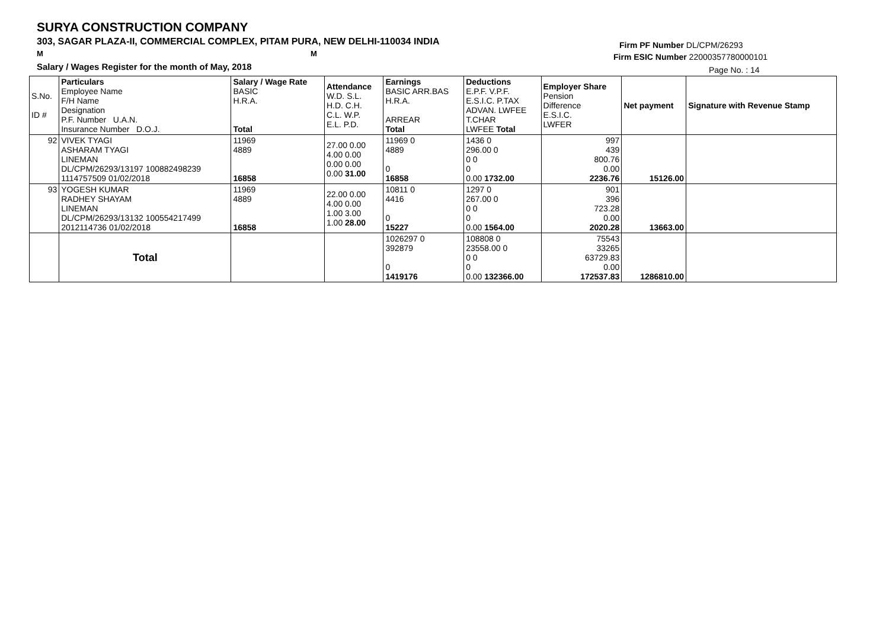SURYA CONSTRUCTION COMPANY
303, SAGAR PLAZA-II, COMMERCIAL COMPLEX, PITAM PURA, NEW DELHI-110034 INDIA
M M
Salary / Wages Register for the month of May, 2018
Firm PF Number DL/CPM/26293
Firm ESIC Number 22000357780000101
Page No. : 14
| S.No. ID # | Particulars Employee Name F/H Name Designation P.F. Number U.A.N. Insurance Number D.O.J. | Salary / Wage Rate BASIC H.R.A. Total | Attendance W.D. S.L. H.D. C.H. C.L. W.P. E.L. P.D. | Earnings BASIC ARR.BAS H.R.A. ARREAR Total | Deductions E.P.F. V.P.F. E.S.I.C. P.TAX ADVAN. LWFEE T.CHAR LWFEE Total | Employer Share Pension Difference E.S.I.C. LWFER | Net payment | Signature with Revenue Stamp |
| 92 | VIVEK TYAGI ASHARAM TYAGI LINEMAN DL/CPM/26293/13197 100882498239 1114757509 01/02/2018 | 11969 4889 16858 | 27.00 0.00 4.00 0.00 0.00 0.00 0.00 31.00 | 11969 0 4889 0 16858 | 1436 0 296.00 0 0 0 0 0.00 1732.00 | 997 439 800.76 0.00 2236.76 | 15126.00 | |
| 93 | YOGESH KUMAR RADHEY SHAYAM LINEMAN DL/CPM/26293/13132 100554217499 2012114736 01/02/2018 | 11969 4889 16858 | 22.00 0.00 4.00 0.00 1.00 3.00 1.00 28.00 | 10811 0 4416 0 15227 | 1297 0 267.00 0 0 0 0 0.00 1564.00 | 901 396 723.28 0.00 2020.28 | 13663.00 | |
| | Total | | | 1026297 0 392879 0 1419176 | 108808 0 23558.00 0 0 0 0 0.00 132366.00 | 75543 33265 63729.83 0.00 172537.83 | 1286810.00 | |